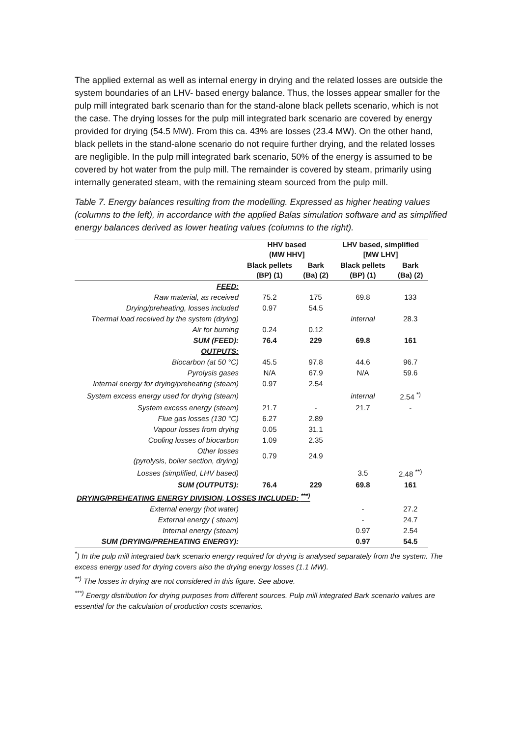The applied external as well as internal energy in drying and the related losses are outside the system boundaries of an LHV- based energy balance. Thus, the losses appear smaller for the pulp mill integrated bark scenario than for the stand-alone black pellets scenario, which is not the case. The drying losses for the pulp mill integrated bark scenario are covered by energy provided for drying (54.5 MW). From this ca. 43% are losses (23.4 MW). On the other hand, black pellets in the stand-alone scenario do not require further drying, and the related losses are negligible. In the pulp mill integrated bark scenario, 50% of the energy is assumed to be covered by hot water from the pulp mill. The remainder is covered by steam, primarily using internally generated steam, with the remaining steam sourced from the pulp mill.
Table 7. Energy balances resulting from the modelling. Expressed as higher heating values (columns to the left), in accordance with the applied Balas simulation software and as simplified energy balances derived as lower heating values (columns to the right).
| | HHV based (MW HHV] | | LHV based, simplified [MW LHV] | |
| --- | --- | --- | --- | --- |
| | Black pellets (BP) (1) | Bark (Ba) (2) | Black pellets (BP) (1) | Bark (Ba) (2) |
| FEED: | | | | |
| Raw material, as received | 75.2 | 175 | 69.8 | 133 |
| Drying/preheating, losses included | 0.97 | 54.5 | | |
| Thermal load received by the system (drying) | | | internal | 28.3 |
| Air for burning | 0.24 | 0.12 | | |
| SUM (FEED): | 76.4 | 229 | 69.8 | 161 |
| OUTPUTS: | | | | |
| Biocarbon (at 50 °C) | 45.5 | 97.8 | 44.6 | 96.7 |
| Pyrolysis gases | N/A | 67.9 | N/A | 59.6 |
| Internal energy for drying/preheating (steam) | 0.97 | 2.54 | | |
| System excess energy used for drying (steam) | | | internal | 2.54 <sup>*)</sup> |
| System excess energy (steam) | 21.7 | - | 21.7 | - |
| Flue gas losses (130 °C) | 6.27 | 2.89 | | |
| Vapour losses from drying | 0.05 | 31.1 | | |
| Cooling losses of biocarbon | 1.09 | 2.35 | | |
| Other losses (pyrolysis, boiler section, drying) | 0.79 | 24.9 | | |
| Losses (simplified, LHV based) | | | 3.5 | 2.48 <sup>**)</sup> |
| SUM (OUTPUTS): | 76.4 | 229 | 69.8 | 161 |
| DRYING/PREHEATING ENERGY DIVISION, LOSSES INCLUDED: <sup>***)</sup> | | | | |
| External energy (hot water) | | | - | 27.2 |
| External energy ( steam) | | | - | 24.7 |
| Internal energy (steam) | | | 0.97 | 2.54 |
| SUM (DRYING/PREHEATING ENERGY): | | | 0.97 | 54.5 |
<sup>*</sup>) In the pulp mill integrated bark scenario energy required for drying is analysed separately from the system. The excess energy used for drying covers also the drying energy losses (1.1 MW).
<sup>**)</sup> The losses in drying are not considered in this figure. See above.
<sup>***)</sup> Energy distribution for drying purposes from different sources. Pulp mill integrated Bark scenario values are essential for the calculation of production costs scenarios.